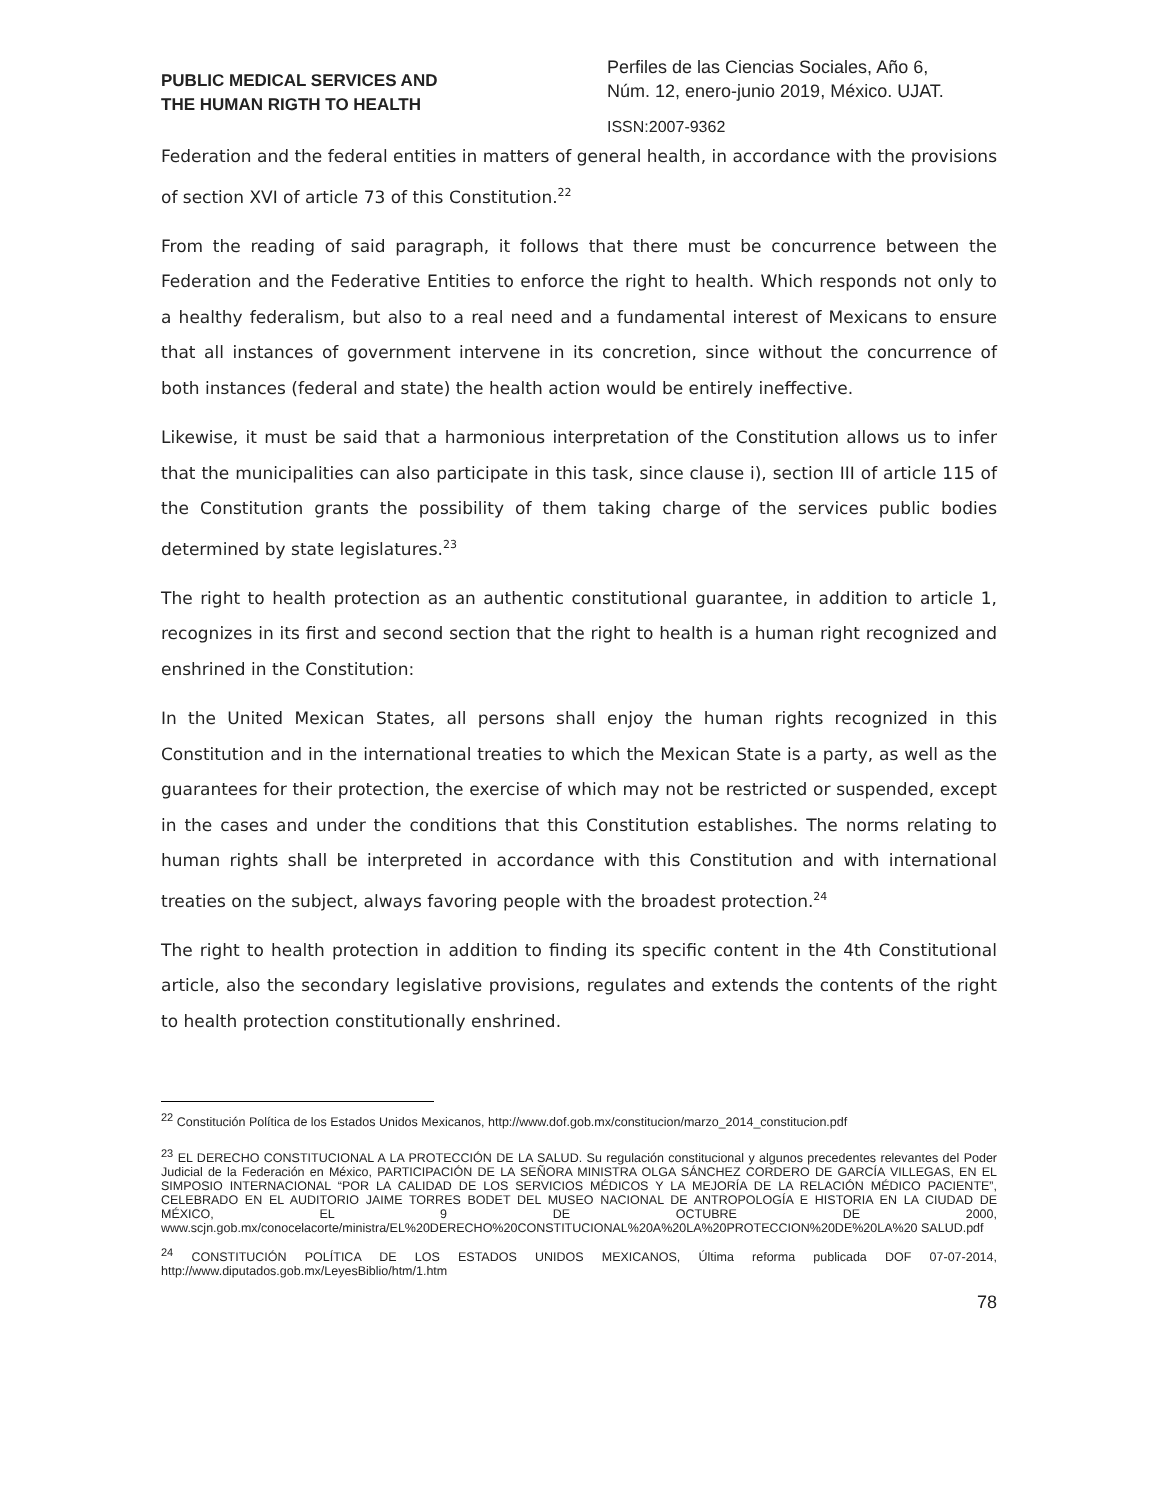PUBLIC MEDICAL SERVICES AND
THE HUMAN RIGTH TO HEALTH
Perfiles de las Ciencias Sociales, Año 6,
Núm. 12, enero-junio 2019, México. UJAT.
ISSN:2007-9362
Federation and the federal entities in matters of general health, in accordance with the provisions of section XVI of article 73 of this Constitution.<sup>22</sup>
From the reading of said paragraph, it follows that there must be concurrence between the Federation and the Federative Entities to enforce the right to health. Which responds not only to a healthy federalism, but also to a real need and a fundamental interest of Mexicans to ensure that all instances of government intervene in its concretion, since without the concurrence of both instances (federal and state) the health action would be entirely ineffective.
Likewise, it must be said that a harmonious interpretation of the Constitution allows us to infer that the municipalities can also participate in this task, since clause i), section III of article 115 of the Constitution grants the possibility of them taking charge of the services public bodies determined by state legislatures.<sup>23</sup>
The right to health protection as an authentic constitutional guarantee, in addition to article 1, recognizes in its first and second section that the right to health is a human right recognized and enshrined in the Constitution:
In the United Mexican States, all persons shall enjoy the human rights recognized in this Constitution and in the international treaties to which the Mexican State is a party, as well as the guarantees for their protection, the exercise of which may not be restricted or suspended, except in the cases and under the conditions that this Constitution establishes. The norms relating to human rights shall be interpreted in accordance with this Constitution and with international treaties on the subject, always favoring people with the broadest protection.<sup>24</sup>
The right to health protection in addition to finding its specific content in the 4th Constitutional article, also the secondary legislative provisions, regulates and extends the contents of the right to health protection constitutionally enshrined.
<sup>22</sup> Constitución Política de los Estados Unidos Mexicanos, http://www.dof.gob.mx/constitucion/marzo_2014_constitucion.pdf
<sup>23</sup> EL DERECHO CONSTITUCIONAL A LA PROTECCIÓN DE LA SALUD. Su regulación constitucional y algunos precedentes relevantes del Poder Judicial de la Federación en México, PARTICIPACIÓN DE LA SEÑORA MINISTRA OLGA SÁNCHEZ CORDERO DE GARCÍA VILLEGAS, EN EL SIMPOSIO INTERNACIONAL “POR LA CALIDAD DE LOS SERVICIOS MÉDICOS Y LA MEJORÍA DE LA RELACIÓN MÉDICO PACIENTE”, CELEBRADO EN EL AUDITORIO JAIME TORRES BODET DEL MUSEO NACIONAL DE ANTROPOLOGÍA E HISTORIA EN LA CIUDAD DE MÉXICO, EL 9 DE OCTUBRE DE 2000, www.scjn.gob.mx/conocelacorte/ministra/EL%20DERECHO%20CONSTITUCIONAL%20A%20LA%20PROTECCION%20DE%20LA%20 SALUD.pdf
<sup>24</sup> CONSTITUCIÓN POLÍTICA DE LOS ESTADOS UNIDOS MEXICANOS, Última reforma publicada DOF 07-07-2014, http://www.diputados.gob.mx/LeyesBiblio/htm/1.htm
78